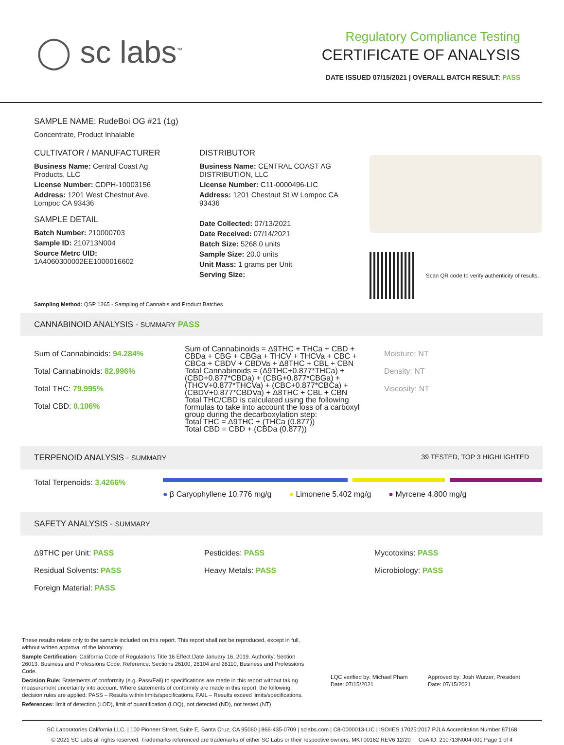◯ sc labs<sup>™</sup>
Regulatory Compliance Testing
CERTIFICATE OF ANALYSIS
DATE ISSUED 07/15/2021 | OVERALL BATCH RESULT: PASS
SAMPLE NAME: RudeBoi OG #21 (1g)
Concentrate, Product Inhalable
CULTIVATOR / MANUFACTURER
Business Name: Central Coast Ag Products, LLC
License Number: CDPH-10003156
Address: 1201 West Chestnut Ave. Lompoc CA 93436
SAMPLE DETAIL
Batch Number: 210000703
Sample ID: 210713N004
Source Metrc UID: 1A4060300002EE1000016602
DISTRIBUTOR
Business Name: CENTRAL COAST AG DISTRIBUTION, LLC
License Number: C11-0000496-LIC
Address: 1201 Chestnut St W Lompoc CA 93436
Date Collected: 07/13/2021
Date Received: 07/14/2021
Batch Size: 5268.0 units
Sample Size: 20.0 units
Unit Mass: 1 grams per Unit
Serving Size:
Scan QR code to verify authenticity of results.
Sampling Method: QSP 1265 - Sampling of Cannabis and Product Batches
CANNABINOID ANALYSIS - SUMMARY PASS
Sum of Cannabinoids: 94.284%
Total Cannabinoids: 82.996%
Total THC: 79.995%
Total CBD: 0.106%
Sum of Cannabinoids = Δ9THC + THCa + CBD + CBDa + CBG + CBGa + THCV + THCVa + CBC + CBCa + CBDV + CBDVa + Δ8THC + CBL + CBN
Total Cannabinoids = (Δ9THC+0.877*THCa) + (CBD+0.877*CBDa) + (CBG+0.877*CBGa) + (THCV+0.877*THCVa) + (CBC+0.877*CBCa) + (CBDV+0.877*CBDVa) + Δ8THC + CBL + CBN
Total THC/CBD is calculated using the following formulas to take into account the loss of a carboxyl group during the decarboxylation step:
Total THC = Δ9THC + (THCa (0.877))
Total CBD = CBD + (CBDa (0.877))
Moisture: NT
Density: NT
Viscosity: NT
TERPENOID ANALYSIS - SUMMARY 39 TESTED, TOP 3 HIGHLIGHTED
Total Terpenoids: 3.4266%
● β Caryophyllene 10.776 mg/g ● Limonene 5.402 mg/g ● Myrcene 4.800 mg/g
SAFETY ANALYSIS - SUMMARY
Δ9THC per Unit: PASS
Residual Solvents: PASS
Foreign Material: PASS
Pesticides: PASS
Heavy Metals: PASS
Mycotoxins: PASS
Microbiology: PASS
These results relate only to the sample included on this report. This report shall not be reproduced, except in full, without written approval of the laboratory.
Sample Certification: California Code of Regulations Title 16 Effect Date January 16, 2019. Authority: Section 26013, Business and Professions Code. Reference: Sections 26100, 26104 and 26110, Business and Professions Code.
Decision Rule: Statements of conformity (e.g. Pass/Fail) to specifications are made in this report without taking measurement uncertainty into account. Where statements of conformity are made in this report, the following decision rules are applied: PASS – Results within limits/specifications, FAIL – Results exceed limits/specifications.
References: limit of detection (LOD), limit of quantification (LOQ), not detected (ND), not tested (NT)
LQC verified by: Michael Pham
Date: 07/15/2021
Approved by: Josh Wurzer, President
Date: 07/15/2021
SC Laboratories California LLC. | 100 Pioneer Street, Suite E, Santa Cruz, CA 95060 | 866-435-0709 | sclabs.com | C8-0000013-LIC | ISO/IES 17025:2017 PJLA Accreditation Number 87168
© 2021 SC Labs all rights reserved. Trademarks referenced are trademarks of either SC Labs or their respective owners. MKT00162 REV6 12/20 CoA ID: 210713N004-001 Page 1 of 4